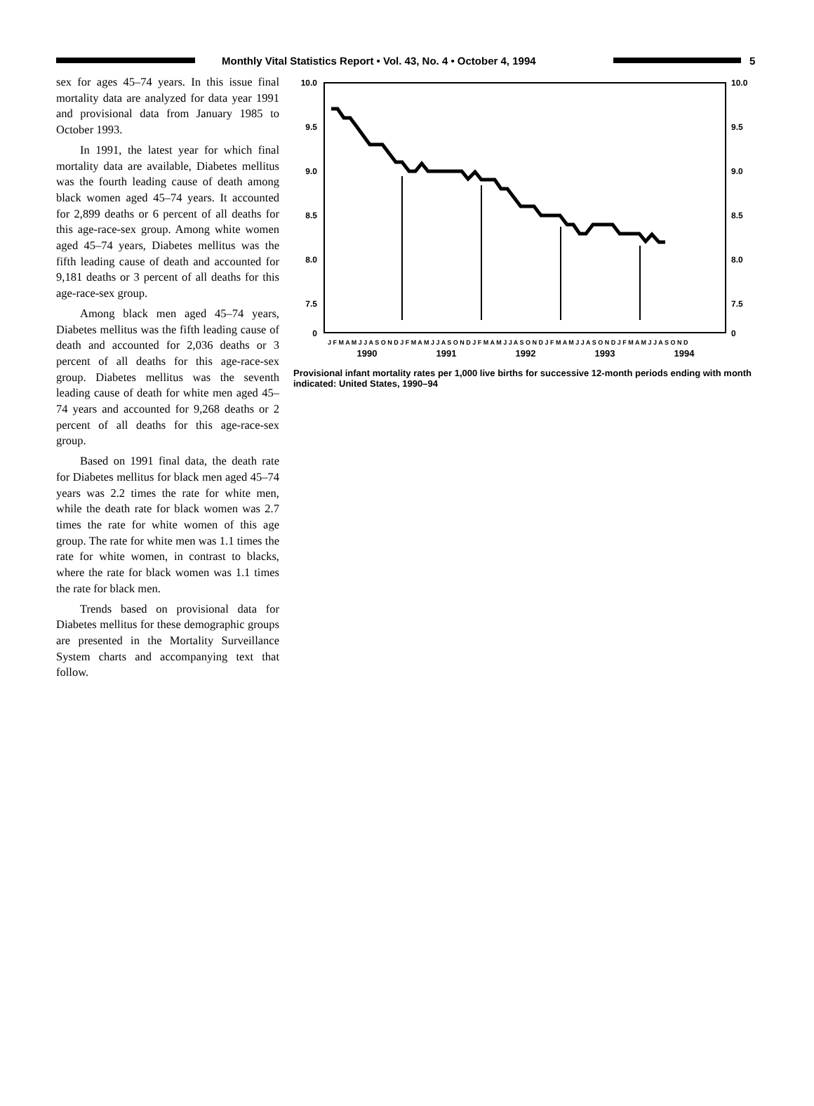Monthly Vital Statistics Report • Vol. 43, No. 4 • October 4, 1994
5
sex for ages 45–74 years. In this issue final mortality data are analyzed for data year 1991 and provisional data from January 1985 to October 1993.
In 1991, the latest year for which final mortality data are available, Diabetes mellitus was the fourth leading cause of death among black women aged 45–74 years. It accounted for 2,899 deaths or 6 percent of all deaths for this age-race-sex group. Among white women aged 45–74 years, Diabetes mellitus was the fifth leading cause of death and accounted for 9,181 deaths or 3 percent of all deaths for this age-race-sex group.
Among black men aged 45–74 years, Diabetes mellitus was the fifth leading cause of death and accounted for 2,036 deaths or 3 percent of all deaths for this age-race-sex group. Diabetes mellitus was the seventh leading cause of death for white men aged 45–74 years and accounted for 9,268 deaths or 2 percent of all deaths for this age-race-sex group.
Based on 1991 final data, the death rate for Diabetes mellitus for black men aged 45–74 years was 2.2 times the rate for white men, while the death rate for black women was 2.7 times the rate for white women of this age group. The rate for white men was 1.1 times the rate for white women, in contrast to blacks, where the rate for black women was 1.1 times the rate for black men.
Trends based on provisional data for Diabetes mellitus for these demographic groups are presented in the Mortality Surveillance System charts and accompanying text that follow.
10.0
9.5
9.0
8.5
8.0
7.5
0
10.0
9.5
9.0
8.5
8.0
7.5
0
J F M A M J J A S O N D J F M A M J J A S O N D J F M A M J J A S O N D J F M A M J J A S O N D J F M A M J J A S O N D
1990
1991
1992
1993
1994
Provisional infant mortality rates per 1,000 live births for successive 12-month periods ending with month indicated: United States, 1990–94